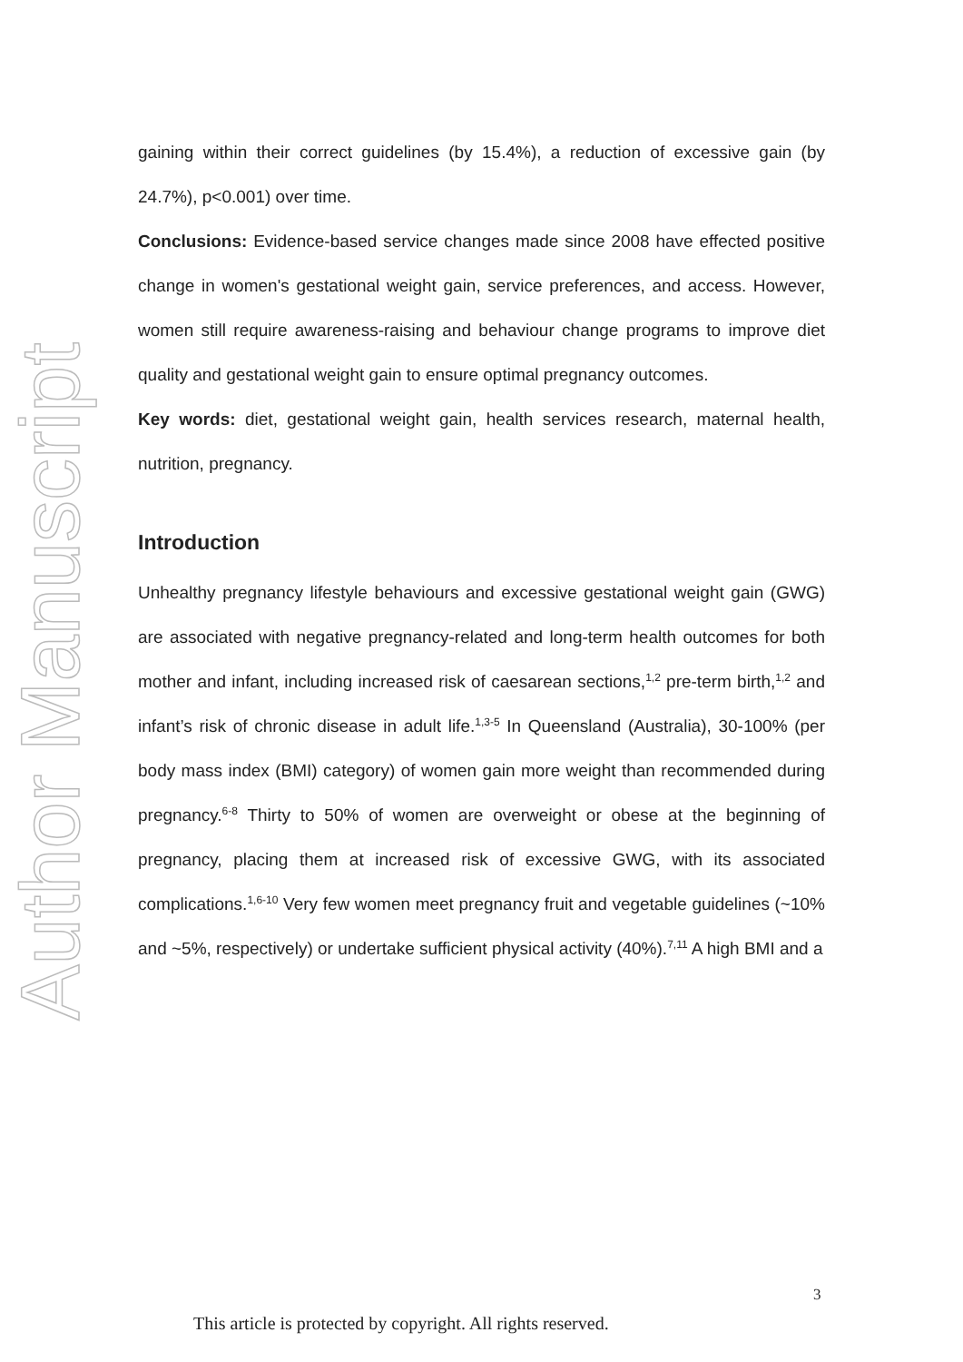Author Manuscript
gaining within their correct guidelines (by 15.4%), a reduction of excessive gain (by 24.7%), p<0.001) over time.
Conclusions: Evidence-based service changes made since 2008 have effected positive change in women's gestational weight gain, service preferences, and access. However, women still require awareness-raising and behaviour change programs to improve diet quality and gestational weight gain to ensure optimal pregnancy outcomes.
Key words: diet, gestational weight gain, health services research, maternal health, nutrition, pregnancy.
Introduction
Unhealthy pregnancy lifestyle behaviours and excessive gestational weight gain (GWG) are associated with negative pregnancy-related and long-term health outcomes for both mother and infant, including increased risk of caesarean sections,<sup>1,2</sup> pre-term birth,<sup>1,2</sup> and infant’s risk of chronic disease in adult life.<sup>1,3-5</sup> In Queensland (Australia), 30-100% (per body mass index (BMI) category) of women gain more weight than recommended during pregnancy.<sup>6-8</sup> Thirty to 50% of women are overweight or obese at the beginning of pregnancy, placing them at increased risk of excessive GWG, with its associated complications.<sup>1,6-10</sup> Very few women meet pregnancy fruit and vegetable guidelines (~10% and ~5%, respectively) or undertake sufficient physical activity (40%).<sup>7,11</sup> A high BMI and a
3
This article is protected by copyright. All rights reserved.